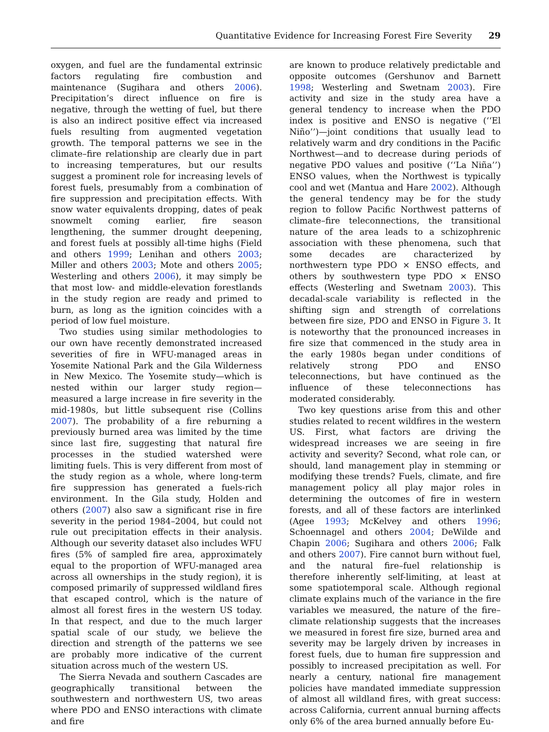Quantitative Evidence for Increasing Forest Fire Severity 29
oxygen, and fuel are the fundamental extrinsic factors regulating fire combustion and maintenance (Sugihara and others 2006). Precipitation’s direct influence on fire is negative, through the wetting of fuel, but there is also an indirect positive effect via increased fuels resulting from augmented vegetation growth. The temporal patterns we see in the climate–fire relationship are clearly due in part to increasing temperatures, but our results suggest a prominent role for increasing levels of forest fuels, presumably from a combination of fire suppression and precipitation effects. With snow water equivalents dropping, dates of peak snowmelt coming earlier, fire season lengthening, the summer drought deepening, and forest fuels at possibly all-time highs (Field and others 1999; Lenihan and others 2003; Miller and others 2003; Mote and others 2005; Westerling and others 2006), it may simply be that most low- and middle-elevation forestlands in the study region are ready and primed to burn, as long as the ignition coincides with a period of low fuel moisture.
Two studies using similar methodologies to our own have recently demonstrated increased severities of fire in WFU-managed areas in Yosemite National Park and the Gila Wilderness in New Mexico. The Yosemite study—which is nested within our larger study region—measured a large increase in fire severity in the mid-1980s, but little subsequent rise (Collins 2007). The probability of a fire reburning a previously burned area was limited by the time since last fire, suggesting that natural fire processes in the studied watershed were limiting fuels. This is very different from most of the study region as a whole, where long-term fire suppression has generated a fuels-rich environment. In the Gila study, Holden and others (2007) also saw a significant rise in fire severity in the period 1984–2004, but could not rule out precipitation effects in their analysis. Although our severity dataset also includes WFU fires (5% of sampled fire area, approximately equal to the proportion of WFU-managed area across all ownerships in the study region), it is composed primarily of suppressed wildland fires that escaped control, which is the nature of almost all forest fires in the western US today. In that respect, and due to the much larger spatial scale of our study, we believe the direction and strength of the patterns we see are probably more indicative of the current situation across much of the western US.
The Sierra Nevada and southern Cascades are geographically transitional between the southwestern and northwestern US, two areas where PDO and ENSO interactions with climate and fire
are known to produce relatively predictable and opposite outcomes (Gershunov and Barnett 1998; Westerling and Swetnam 2003). Fire activity and size in the study area have a general tendency to increase when the PDO index is positive and ENSO is negative (‘‘El Niño’’)—joint conditions that usually lead to relatively warm and dry conditions in the Pacific Northwest—and to decrease during periods of negative PDO values and positive (‘‘La Niña’’) ENSO values, when the Northwest is typically cool and wet (Mantua and Hare 2002). Although the general tendency may be for the study region to follow Pacific Northwest patterns of climate–fire teleconnections, the transitional nature of the area leads to a schizophrenic association with these phenomena, such that some decades are characterized by northwestern type PDO × ENSO effects, and others by southwestern type PDO × ENSO effects (Westerling and Swetnam 2003). This decadal-scale variability is reflected in the shifting sign and strength of correlations between fire size, PDO and ENSO in Figure 3. It is noteworthy that the pronounced increases in fire size that commenced in the study area in the early 1980s began under conditions of relatively strong PDO and ENSO teleconnections, but have continued as the influence of these teleconnections has moderated considerably.
Two key questions arise from this and other studies related to recent wildfires in the western US. First, what factors are driving the widespread increases we are seeing in fire activity and severity? Second, what role can, or should, land management play in stemming or modifying these trends? Fuels, climate, and fire management policy all play major roles in determining the outcomes of fire in western forests, and all of these factors are interlinked (Agee 1993; McKelvey and others 1996; Schoennagel and others 2004; DeWilde and Chapin 2006; Sugihara and others 2006; Falk and others 2007). Fire cannot burn without fuel, and the natural fire–fuel relationship is therefore inherently self-limiting, at least at some spatiotemporal scale. Although regional climate explains much of the variance in the fire variables we measured, the nature of the fire–climate relationship suggests that the increases we measured in forest fire size, burned area and severity may be largely driven by increases in forest fuels, due to human fire suppression and possibly to increased precipitation as well. For nearly a century, national fire management policies have mandated immediate suppression of almost all wildland fires, with great success: across California, current annual burning affects only 6% of the area burned annually before Eu-